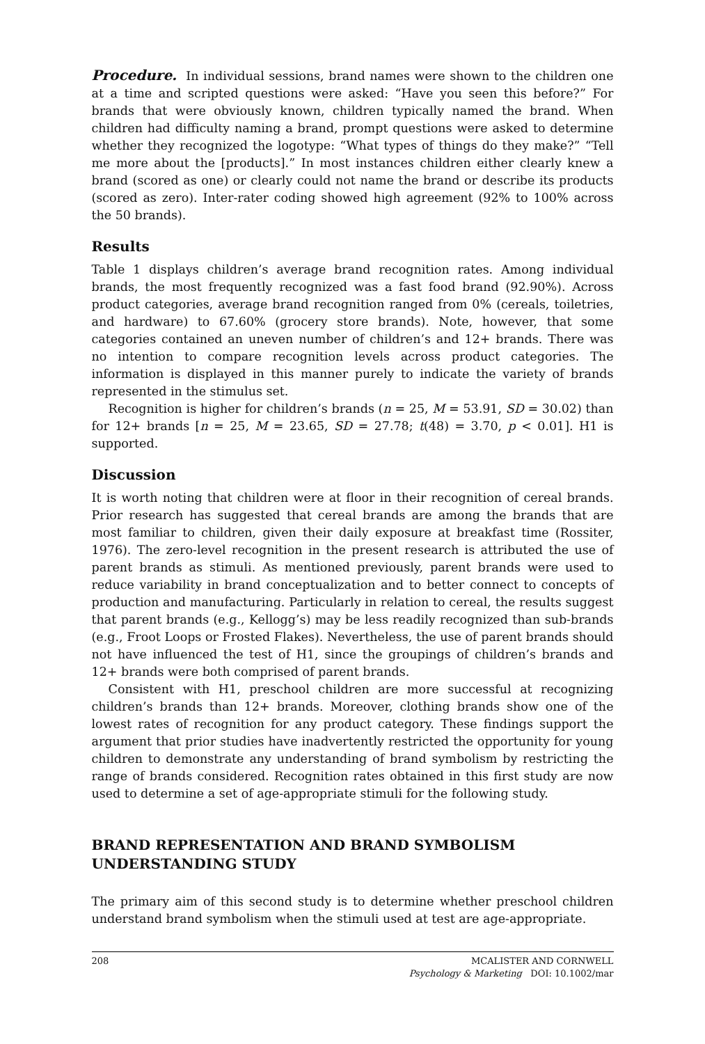Procedure. In individual sessions, brand names were shown to the children one at a time and scripted questions were asked: “Have you seen this before?” For brands that were obviously known, children typically named the brand. When children had difficulty naming a brand, prompt questions were asked to determine whether they recognized the logotype: “What types of things do they make?” “Tell me more about the [products].” In most instances children either clearly knew a brand (scored as one) or clearly could not name the brand or describe its products (scored as zero). Inter-rater coding showed high agreement (92% to 100% across the 50 brands).
Results
Table 1 displays children’s average brand recognition rates. Among individual brands, the most frequently recognized was a fast food brand (92.90%). Across product categories, average brand recognition ranged from 0% (cereals, toiletries, and hardware) to 67.60% (grocery store brands). Note, however, that some categories contained an uneven number of children’s and 12+ brands. There was no intention to compare recognition levels across product categories. The information is displayed in this manner purely to indicate the variety of brands represented in the stimulus set.
Recognition is higher for children’s brands (n = 25, M = 53.91, SD = 30.02) than for 12+ brands [n = 25, M = 23.65, SD = 27.78; t(48) = 3.70, p < 0.01]. H1 is supported.
Discussion
It is worth noting that children were at floor in their recognition of cereal brands. Prior research has suggested that cereal brands are among the brands that are most familiar to children, given their daily exposure at breakfast time (Rossiter, 1976). The zero-level recognition in the present research is attributed the use of parent brands as stimuli. As mentioned previously, parent brands were used to reduce variability in brand conceptualization and to better connect to concepts of production and manufacturing. Particularly in relation to cereal, the results suggest that parent brands (e.g., Kellogg’s) may be less readily recognized than sub-brands (e.g., Froot Loops or Frosted Flakes). Nevertheless, the use of parent brands should not have influenced the test of H1, since the groupings of children’s brands and 12+ brands were both comprised of parent brands.
Consistent with H1, preschool children are more successful at recognizing children’s brands than 12+ brands. Moreover, clothing brands show one of the lowest rates of recognition for any product category. These findings support the argument that prior studies have inadvertently restricted the opportunity for young children to demonstrate any understanding of brand symbolism by restricting the range of brands considered. Recognition rates obtained in this first study are now used to determine a set of age-appropriate stimuli for the following study.
BRAND REPRESENTATION AND BRAND SYMBOLISM UNDERSTANDING STUDY
The primary aim of this second study is to determine whether preschool children understand brand symbolism when the stimuli used at test are age-appropriate.
208 MCALISTER AND CORNWELL
Psychology & Marketing DOI: 10.1002/mar